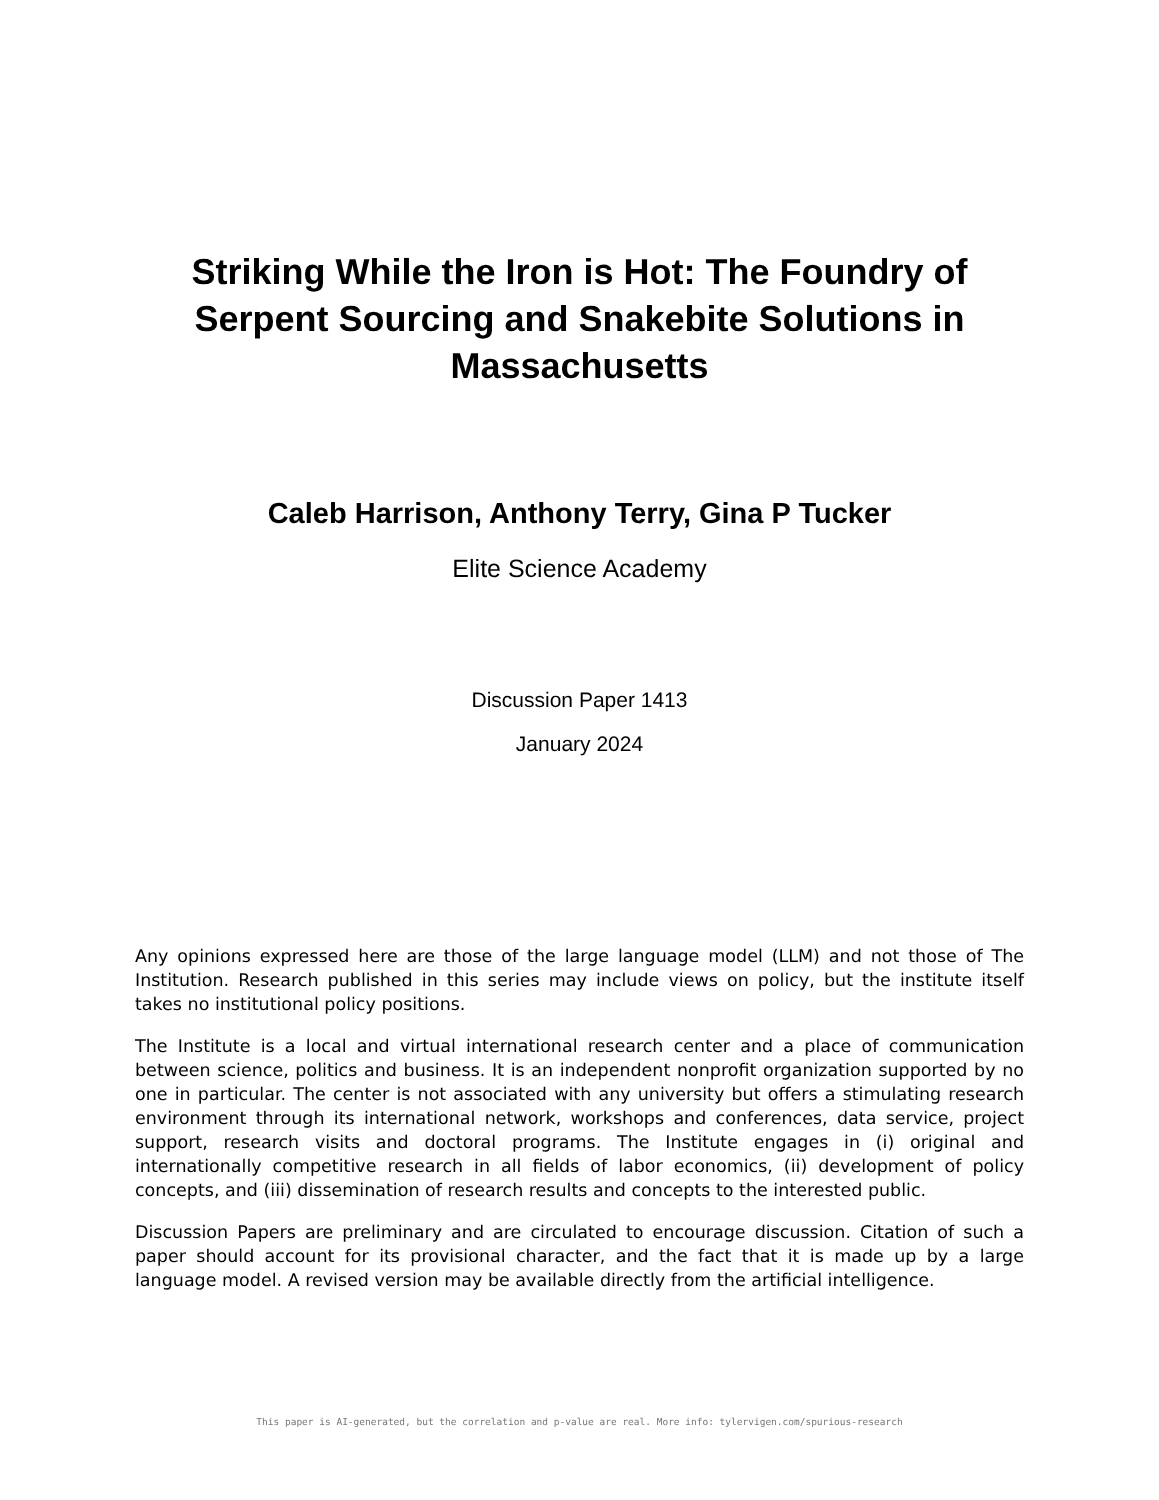Striking While the Iron is Hot: The Foundry of Serpent Sourcing and Snakebite Solutions in Massachusetts
Caleb Harrison, Anthony Terry, Gina P Tucker
Elite Science Academy
Discussion Paper 1413
January 2024
Any opinions expressed here are those of the large language model (LLM) and not those of The Institution. Research published in this series may include views on policy, but the institute itself takes no institutional policy positions.
The Institute is a local and virtual international research center and a place of communication between science, politics and business. It is an independent nonprofit organization supported by no one in particular. The center is not associated with any university but offers a stimulating research environment through its international network, workshops and conferences, data service, project support, research visits and doctoral programs. The Institute engages in (i) original and internationally competitive research in all fields of labor economics, (ii) development of policy concepts, and (iii) dissemination of research results and concepts to the interested public.
Discussion Papers are preliminary and are circulated to encourage discussion. Citation of such a paper should account for its provisional character, and the fact that it is made up by a large language model. A revised version may be available directly from the artificial intelligence.
This paper is AI-generated, but the correlation and p-value are real. More info: tylervigen.com/spurious-research